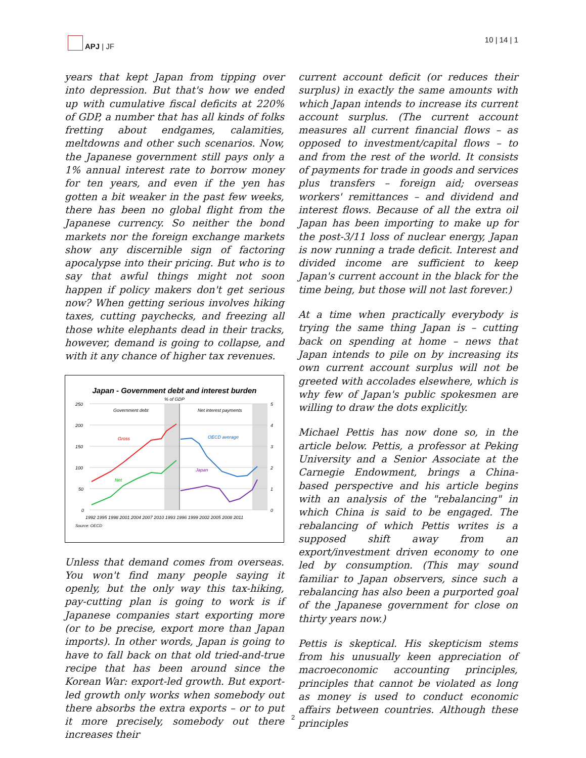APJ | JF 10 | 14 | 1
years that kept Japan from tipping over into depression. But that's how we ended up with cumulative fiscal deficits at 220% of GDP, a number that has all kinds of folks fretting about endgames, calamities, meltdowns and other such scenarios. Now, the Japanese government still pays only a 1% annual interest rate to borrow money for ten years, and even if the yen has gotten a bit weaker in the past few weeks, there has been no global flight from the Japanese currency. So neither the bond markets nor the foreign exchange markets show any discernible sign of factoring apocalypse into their pricing. But who is to say that awful things might not soon happen if policy makers don't get serious now? When getting serious involves hiking taxes, cutting paychecks, and freezing all those white elephants dead in their tracks, however, demand is going to collapse, and with it any chance of higher tax revenues.
Japan - Government debt and interest burden
% of GDP
250
200
150
100
50
0
5
4
3
2
1
0
Government debt
Net interest payments
Gross
Net
OECD average
Japan
1992 1995 1998 2001 2004 2007 2010 1993 1996 1999 2002 2005 2008 2011
Source: OECD
Unless that demand comes from overseas. You won't find many people saying it openly, but the only way this tax-hiking, pay-cutting plan is going to work is if Japanese companies start exporting more (or to be precise, export more than Japan imports). In other words, Japan is going to have to fall back on that old tried-and-true recipe that has been around since the Korean War: export-led growth. But export-led growth only works when somebody out there absorbs the extra exports – or to put it more precisely, somebody out there increases their
current account deficit (or reduces their surplus) in exactly the same amounts with which Japan intends to increase its current account surplus. (The current account measures all current financial flows – as opposed to investment/capital flows – to and from the rest of the world. It consists of payments for trade in goods and services plus transfers – foreign aid; overseas workers' remittances – and dividend and interest flows. Because of all the extra oil Japan has been importing to make up for the post-3/11 loss of nuclear energy, Japan is now running a trade deficit. Interest and divided income are sufficient to keep Japan's current account in the black for the time being, but those will not last forever.)
At a time when practically everybody is trying the same thing Japan is – cutting back on spending at home – news that Japan intends to pile on by increasing its own current account surplus will not be greeted with accolades elsewhere, which is why few of Japan's public spokesmen are willing to draw the dots explicitly.
Michael Pettis has now done so, in the article below. Pettis, a professor at Peking University and a Senior Associate at the Carnegie Endowment, brings a China-based perspective and his article begins with an analysis of the "rebalancing" in which China is said to be engaged. The rebalancing of which Pettis writes is a supposed shift away from an export/investment driven economy to one led by consumption. (This may sound familiar to Japan observers, since such a rebalancing has also been a purported goal of the Japanese government for close on thirty years now.)
Pettis is skeptical. His skepticism stems from his unusually keen appreciation of macroeconomic accounting principles, principles that cannot be violated as long as money is used to conduct economic affairs between countries. Although these principles
2